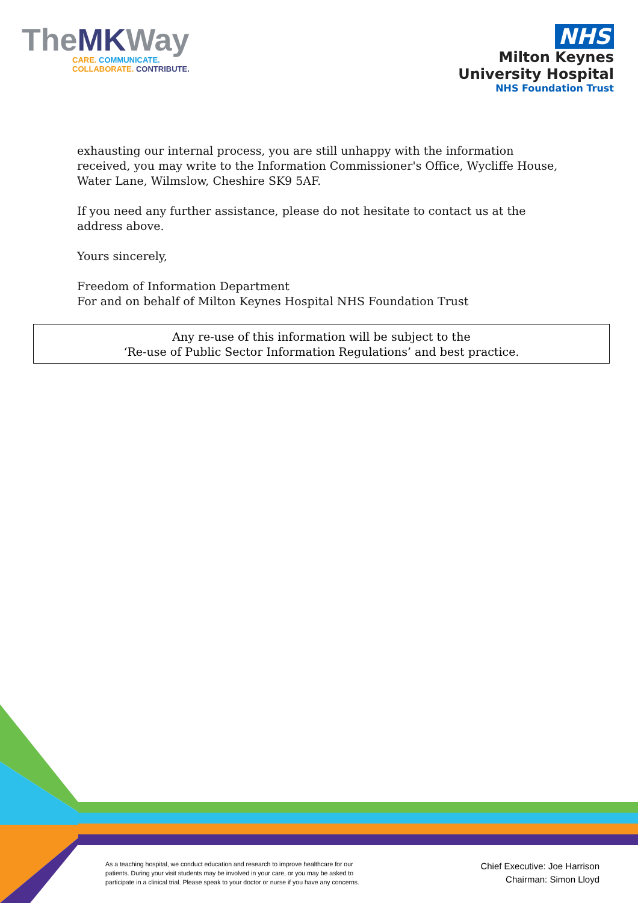TheMKWay
CARE. COMMUNICATE.
COLLABORATE. CONTRIBUTE.
NHS
Milton Keynes
University Hospital
NHS Foundation Trust
exhausting our internal process, you are still unhappy with the information received, you may write to the Information Commissioner's Office, Wycliffe House, Water Lane, Wilmslow, Cheshire SK9 5AF.
If you need any further assistance, please do not hesitate to contact us at the address above.
Yours sincerely,
Freedom of Information Department
For and on behalf of Milton Keynes Hospital NHS Foundation Trust
Any re-use of this information will be subject to the
‘Re-use of Public Sector Information Regulations’ and best practice.
As a teaching hospital, we conduct education and research to improve healthcare for our patients. During your visit students may be involved in your care, or you may be asked to participate in a clinical trial. Please speak to your doctor or nurse if you have any concerns.
Chief Executive: Joe Harrison
Chairman: Simon Lloyd